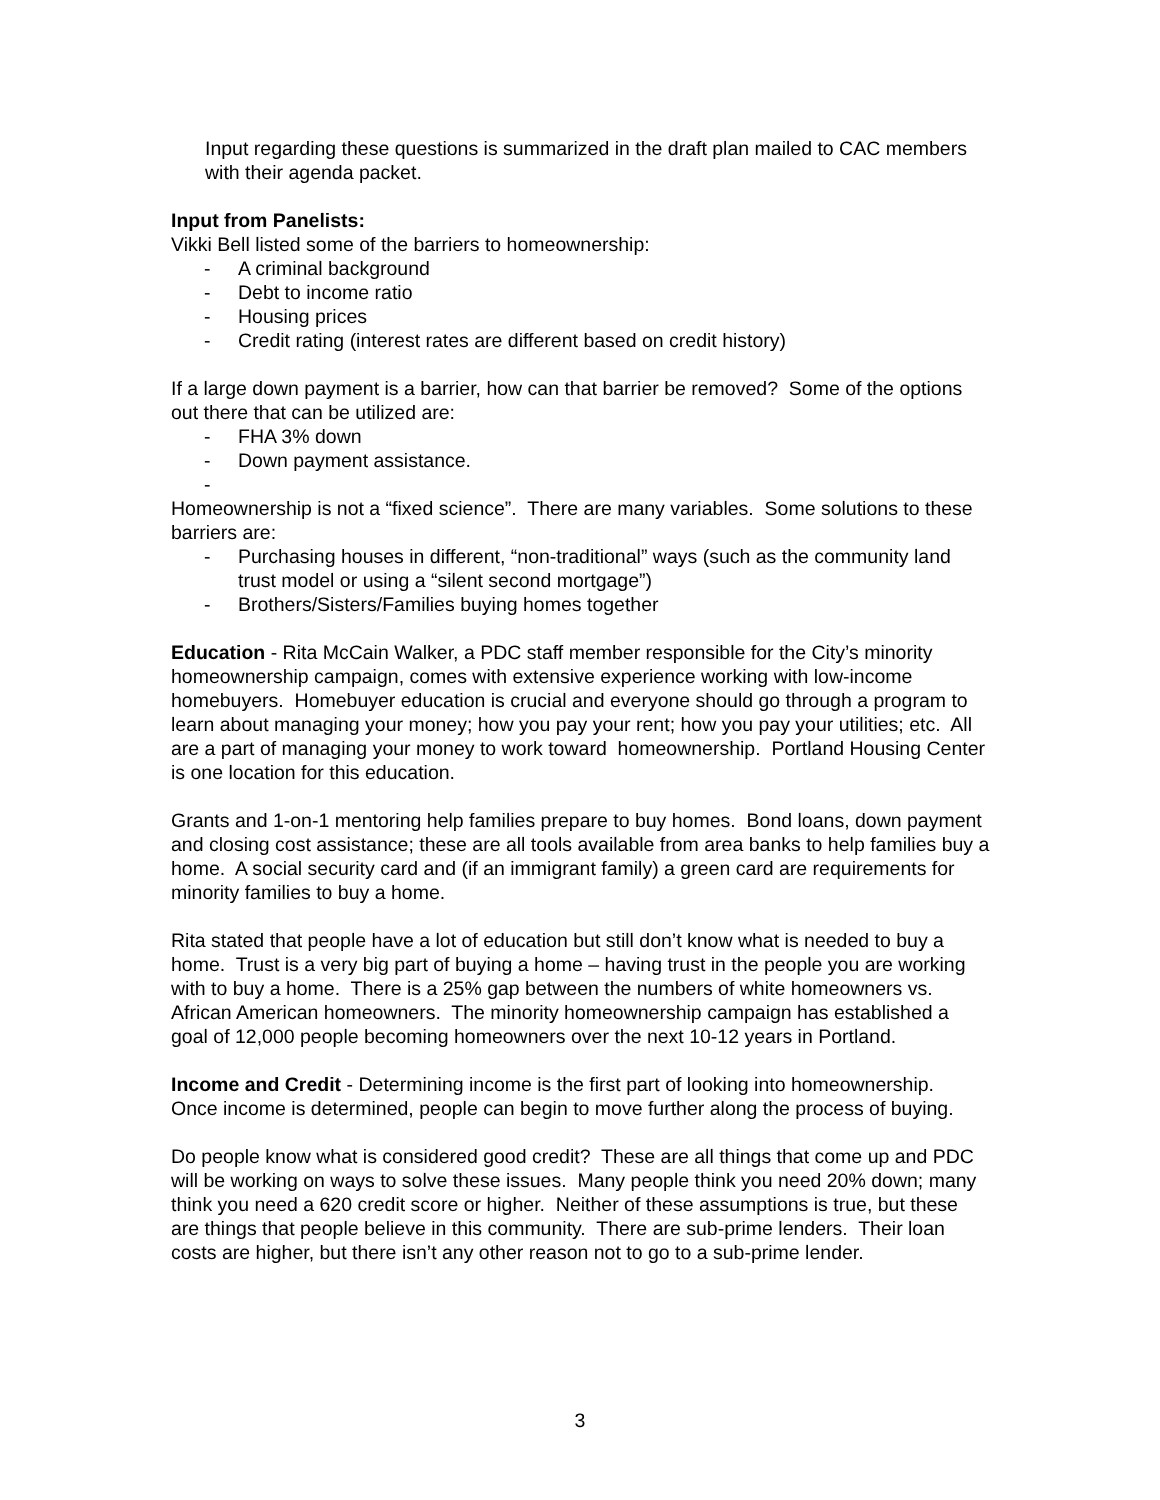Input regarding these questions is summarized in the draft plan mailed to CAC members with their agenda packet.
Input from Panelists:
Vikki Bell listed some of the barriers to homeownership:
- A criminal background
- Debt to income ratio
- Housing prices
- Credit rating (interest rates are different based on credit history)
If a large down payment is a barrier, how can that barrier be removed? Some of the options out there that can be utilized are:
- FHA 3% down
- Down payment assistance.
-
Homeownership is not a “fixed science”. There are many variables. Some solutions to these barriers are:
- Purchasing houses in different, “non-traditional” ways (such as the community land trust model or using a “silent second mortgage”)
- Brothers/Sisters/Families buying homes together
Education - Rita McCain Walker, a PDC staff member responsible for the City’s minority homeownership campaign, comes with extensive experience working with low-income homebuyers. Homebuyer education is crucial and everyone should go through a program to learn about managing your money; how you pay your rent; how you pay your utilities; etc. All are a part of managing your money to work toward homeownership. Portland Housing Center is one location for this education.
Grants and 1-on-1 mentoring help families prepare to buy homes. Bond loans, down payment and closing cost assistance; these are all tools available from area banks to help families buy a home. A social security card and (if an immigrant family) a green card are requirements for minority families to buy a home.
Rita stated that people have a lot of education but still don’t know what is needed to buy a home. Trust is a very big part of buying a home – having trust in the people you are working with to buy a home. There is a 25% gap between the numbers of white homeowners vs. African American homeowners. The minority homeownership campaign has established a goal of 12,000 people becoming homeowners over the next 10-12 years in Portland.
Income and Credit - Determining income is the first part of looking into homeownership. Once income is determined, people can begin to move further along the process of buying.
Do people know what is considered good credit? These are all things that come up and PDC will be working on ways to solve these issues. Many people think you need 20% down; many think you need a 620 credit score or higher. Neither of these assumptions is true, but these are things that people believe in this community. There are sub-prime lenders. Their loan costs are higher, but there isn’t any other reason not to go to a sub-prime lender.
3